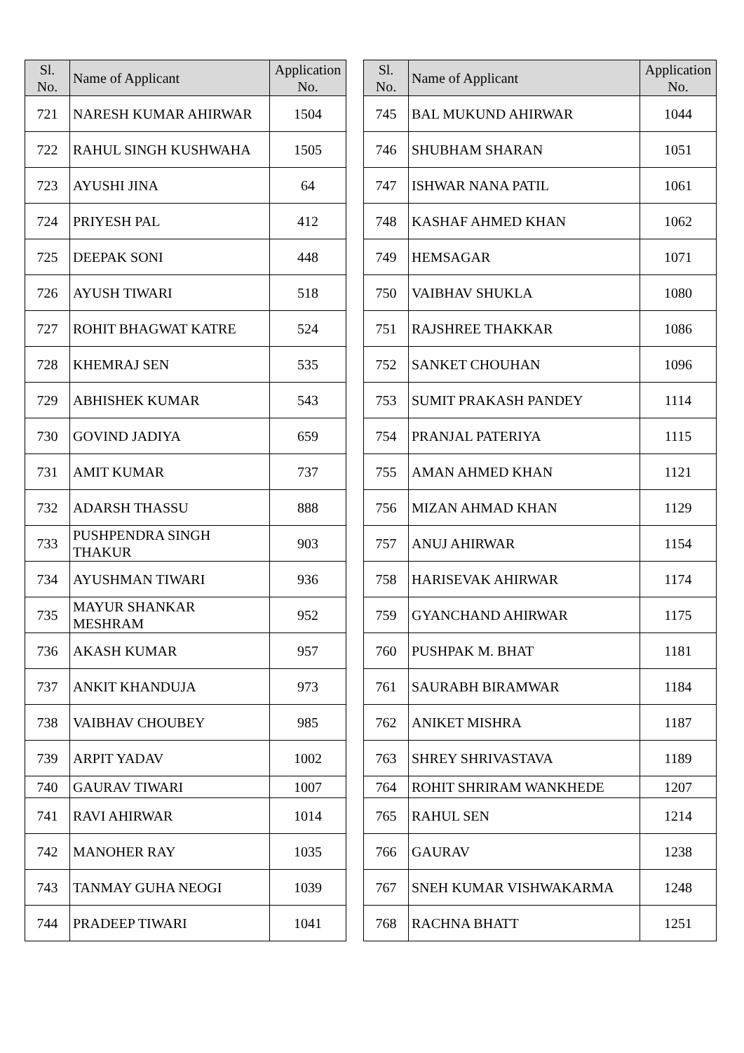| Sl. No. | Name of Applicant | Application No. |
| --- | --- | --- |
| 721 | NARESH KUMAR AHIRWAR | 1504 |
| 722 | RAHUL SINGH KUSHWAHA | 1505 |
| 723 | AYUSHI JINA | 64 |
| 724 | PRIYESH PAL | 412 |
| 725 | DEEPAK SONI | 448 |
| 726 | AYUSH TIWARI | 518 |
| 727 | ROHIT BHAGWAT KATRE | 524 |
| 728 | KHEMRAJ SEN | 535 |
| 729 | ABHISHEK KUMAR | 543 |
| 730 | GOVIND JADIYA | 659 |
| 731 | AMIT KUMAR | 737 |
| 732 | ADARSH THASSU | 888 |
| 733 | PUSHPENDRA SINGH THAKUR | 903 |
| 734 | AYUSHMAN TIWARI | 936 |
| 735 | MAYUR SHANKAR MESHRAM | 952 |
| 736 | AKASH KUMAR | 957 |
| 737 | ANKIT KHANDUJA | 973 |
| 738 | VAIBHAV CHOUBEY | 985 |
| 739 | ARPIT YADAV | 1002 |
| 740 | GAURAV TIWARI | 1007 |
| 741 | RAVI AHIRWAR | 1014 |
| 742 | MANOHER RAY | 1035 |
| 743 | TANMAY GUHA NEOGI | 1039 |
| 744 | PRADEEP TIWARI | 1041 |
| Sl. No. | Name of Applicant | Application No. |
| --- | --- | --- |
| 745 | BAL MUKUND AHIRWAR | 1044 |
| 746 | SHUBHAM SHARAN | 1051 |
| 747 | ISHWAR NANA PATIL | 1061 |
| 748 | KASHAF AHMED KHAN | 1062 |
| 749 | HEMSAGAR | 1071 |
| 750 | VAIBHAV SHUKLA | 1080 |
| 751 | RAJSHREE THAKKAR | 1086 |
| 752 | SANKET CHOUHAN | 1096 |
| 753 | SUMIT PRAKASH PANDEY | 1114 |
| 754 | PRANJAL PATERIYA | 1115 |
| 755 | AMAN AHMED KHAN | 1121 |
| 756 | MIZAN AHMAD KHAN | 1129 |
| 757 | ANUJ AHIRWAR | 1154 |
| 758 | HARISEVAK AHIRWAR | 1174 |
| 759 | GYANCHAND AHIRWAR | 1175 |
| 760 | PUSHPAK M. BHAT | 1181 |
| 761 | SAURABH BIRAMWAR | 1184 |
| 762 | ANIKET MISHRA | 1187 |
| 763 | SHREY SHRIVASTAVA | 1189 |
| 764 | ROHIT SHRIRAM WANKHEDE | 1207 |
| 765 | RAHUL SEN | 1214 |
| 766 | GAURAV | 1238 |
| 767 | SNEH KUMAR VISHWAKARMA | 1248 |
| 768 | RACHNA BHATT | 1251 |